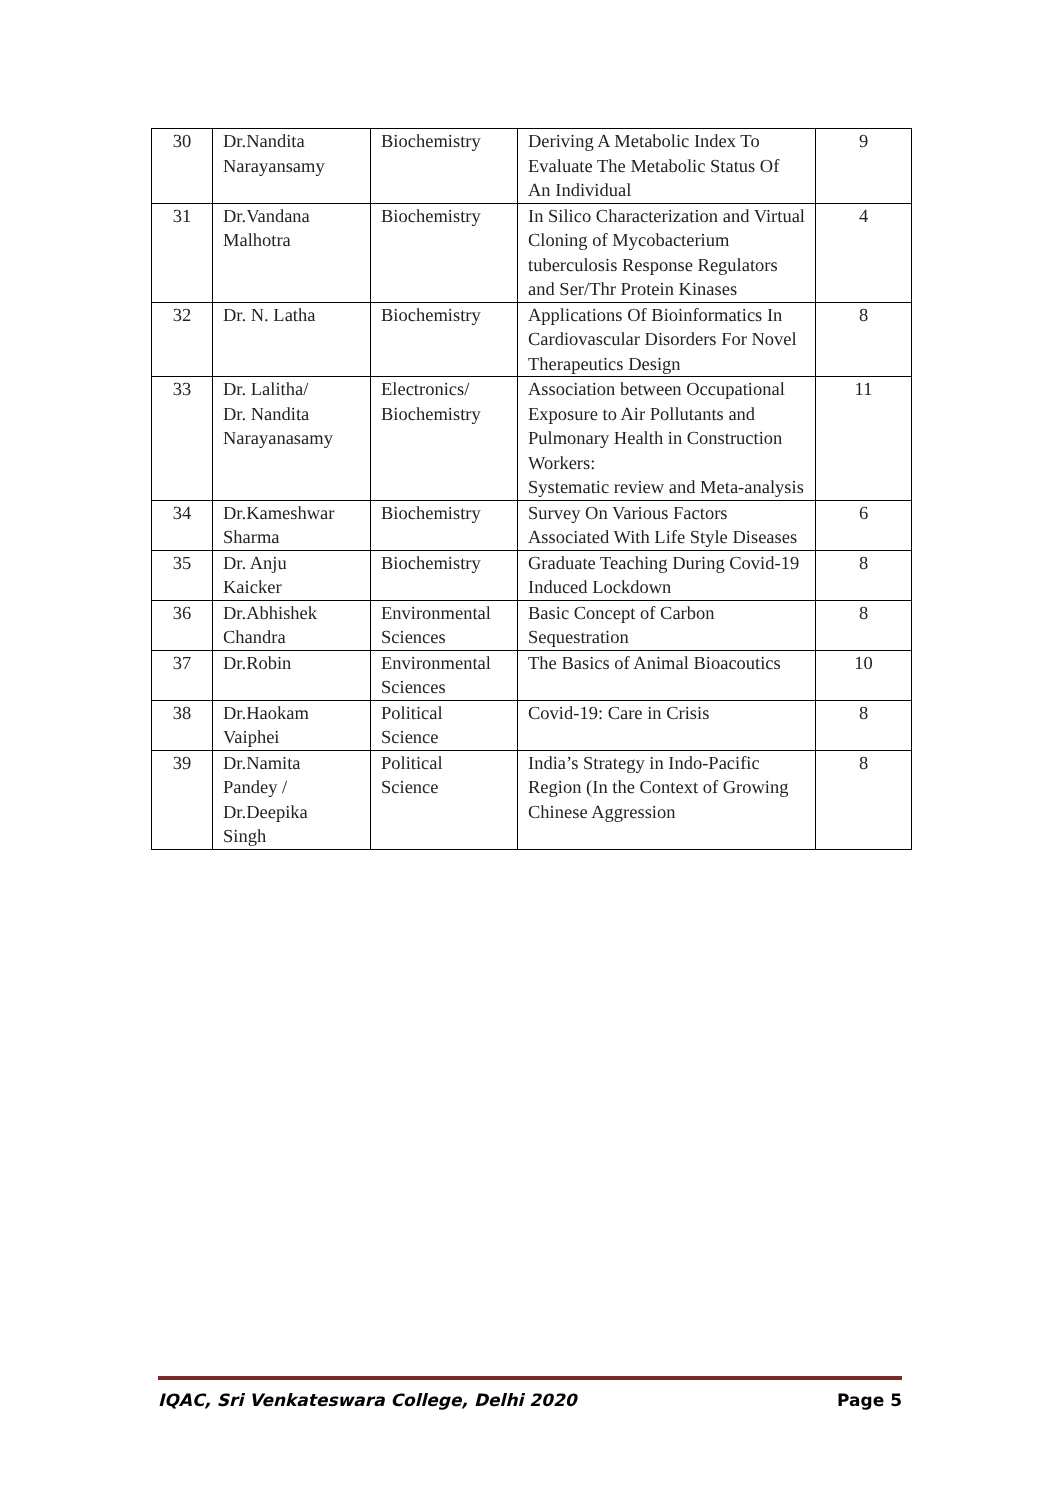| 30 | Dr.Nandita Narayansamy | Biochemistry | Deriving A Metabolic Index To Evaluate The Metabolic Status Of An Individual | 9 |
| 31 | Dr.Vandana Malhotra | Biochemistry | In Silico Characterization and Virtual Cloning of Mycobacterium tuberculosis Response Regulators and Ser/Thr Protein Kinases | 4 |
| 32 | Dr. N. Latha | Biochemistry | Applications Of Bioinformatics In Cardiovascular Disorders For Novel Therapeutics Design | 8 |
| 33 | Dr. Lalitha/ Dr. Nandita Narayanasamy | Electronics/ Biochemistry | Association between Occupational Exposure to Air Pollutants and Pulmonary Health in Construction Workers: Systematic review and Meta-analysis | 11 |
| 34 | Dr.Kameshwar Sharma | Biochemistry | Survey On Various Factors Associated With Life Style Diseases | 6 |
| 35 | Dr. Anju Kaicker | Biochemistry | Graduate Teaching During Covid-19 Induced Lockdown | 8 |
| 36 | Dr.Abhishek Chandra | Environmental Sciences | Basic Concept of Carbon Sequestration | 8 |
| 37 | Dr.Robin | Environmental Sciences | The Basics of Animal Bioacoutics | 10 |
| 38 | Dr.Haokam Vaiphei | Political Science | Covid-19: Care in Crisis | 8 |
| 39 | Dr.Namita Pandey / Dr.Deepika Singh | Political Science | India’s Strategy in Indo-Pacific Region (In the Context of Growing Chinese Aggression | 8 |
IQAC, Sri Venkateswara College, Delhi 2020 Page 5